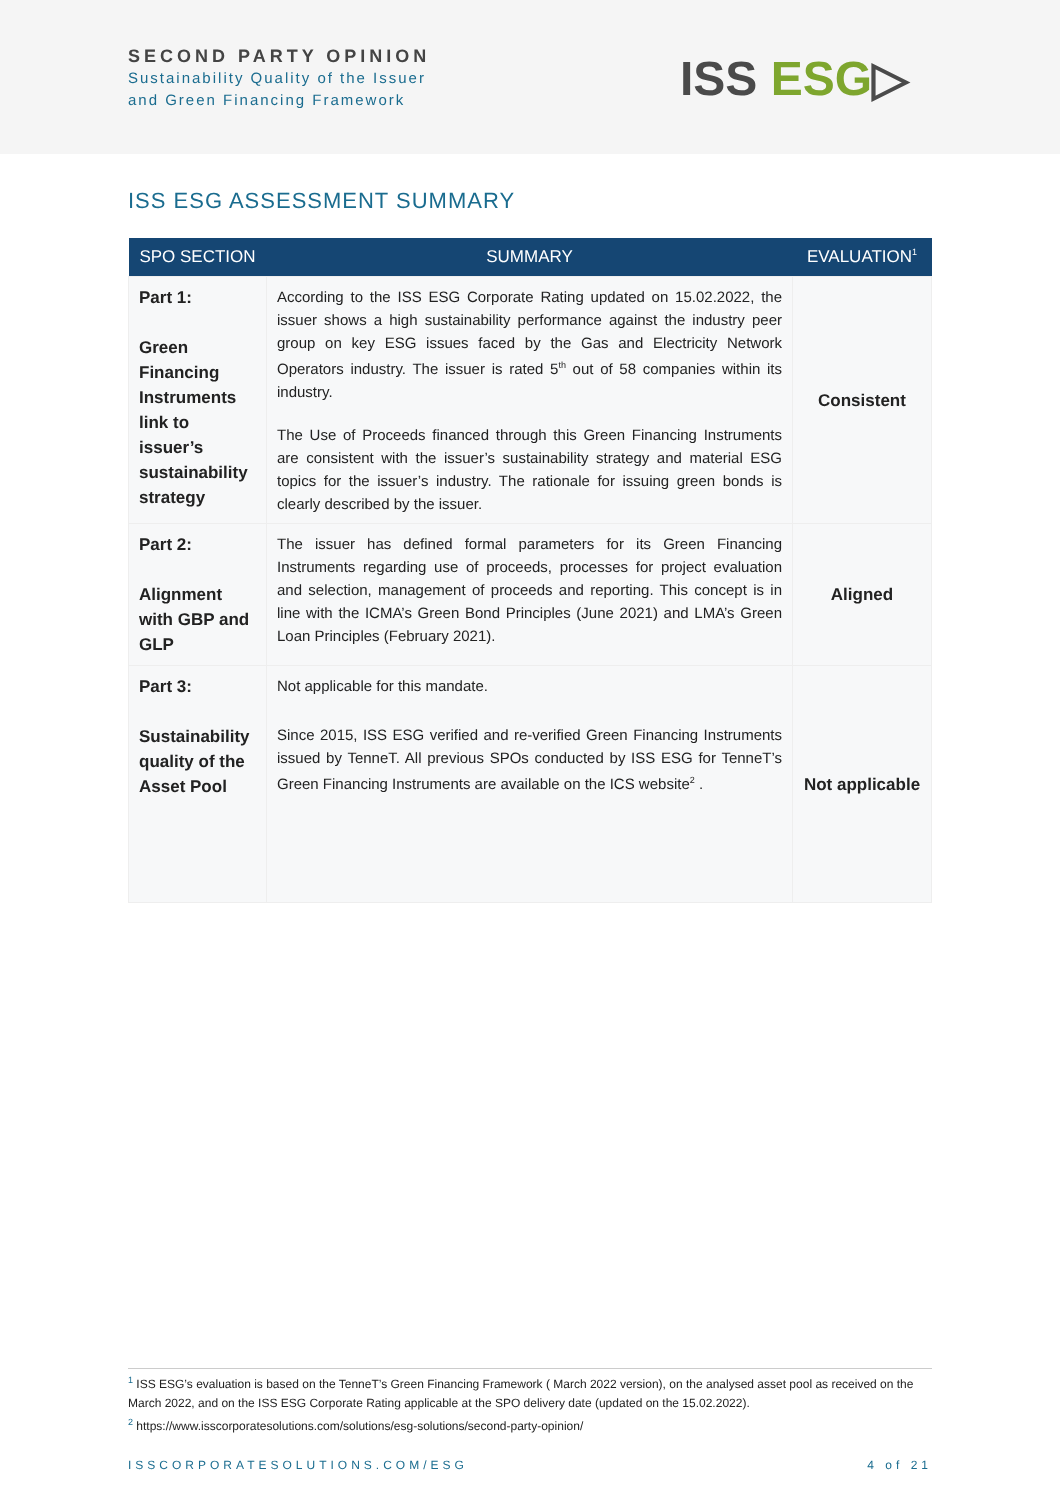SECOND PARTY OPINION
Sustainability Quality of the Issuer
and Green Financing Framework
ISS ESG▷
ISS ESG ASSESSMENT SUMMARY
| SPO SECTION | SUMMARY | EVALUATION<sup>1</sup> |
| --- | --- | --- |
| Part 1: Green Financing Instruments link to issuer’s sustainability strategy | According to the ISS ESG Corporate Rating updated on 15.02.2022, the issuer shows a high sustainability performance against the industry peer group on key ESG issues faced by the Gas and Electricity Network Operators industry. The issuer is rated 5<sup>th</sup> out of 58 companies within its industry. The Use of Proceeds financed through this Green Financing Instruments are consistent with the issuer’s sustainability strategy and material ESG topics for the issuer’s industry. The rationale for issuing green bonds is clearly described by the issuer. | Consistent |
| Part 2: Alignment with GBP and GLP | The issuer has defined formal parameters for its Green Financing Instruments regarding use of proceeds, processes for project evaluation and selection, management of proceeds and reporting. This concept is in line with the ICMA’s Green Bond Principles (June 2021) and LMA’s Green Loan Principles (February 2021). | Aligned |
| Part 3: Sustainability quality of the Asset Pool | Not applicable for this mandate. Since 2015, ISS ESG verified and re-verified Green Financing Instruments issued by TenneT. All previous SPOs conducted by ISS ESG for TenneT’s Green Financing Instruments are available on the ICS website<sup>2</sup> . | Not applicable |
<sup>1</sup> ISS ESG’s evaluation is based on the TenneT’s Green Financing Framework ( March 2022 version), on the analysed asset pool as received on the March 2022, and on the ISS ESG Corporate Rating applicable at the SPO delivery date (updated on the 15.02.2022).
<sup>2</sup> https://www.isscorporatesolutions.com/solutions/esg-solutions/second-party-opinion/
ISSCORPORATESOLUTIONS.COM/ESG 4 of 21